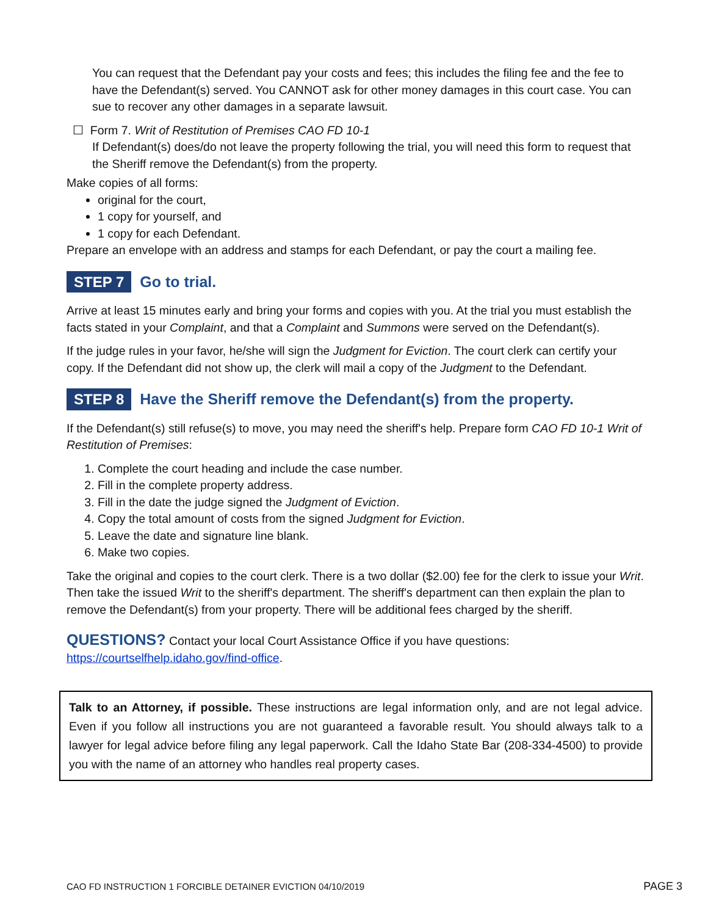You can request that the Defendant pay your costs and fees; this includes the filing fee and the fee to have the Defendant(s) served. You CANNOT ask for other money damages in this court case. You can sue to recover any other damages in a separate lawsuit.
☐ Form 7. Writ of Restitution of Premises CAO FD 10-1
If Defendant(s) does/do not leave the property following the trial, you will need this form to request that the Sheriff remove the Defendant(s) from the property.
Make copies of all forms:
original for the court,
1 copy for yourself, and
1 copy for each Defendant.
Prepare an envelope with an address and stamps for each Defendant, or pay the court a mailing fee.
STEP 7 Go to trial.
Arrive at least 15 minutes early and bring your forms and copies with you. At the trial you must establish the facts stated in your Complaint, and that a Complaint and Summons were served on the Defendant(s).
If the judge rules in your favor, he/she will sign the Judgment for Eviction. The court clerk can certify your copy. If the Defendant did not show up, the clerk will mail a copy of the Judgment to the Defendant.
STEP 8 Have the Sheriff remove the Defendant(s) from the property.
If the Defendant(s) still refuse(s) to move, you may need the sheriff's help. Prepare form CAO FD 10-1 Writ of Restitution of Premises:
1. Complete the court heading and include the case number.
2. Fill in the complete property address.
3. Fill in the date the judge signed the Judgment of Eviction.
4. Copy the total amount of costs from the signed Judgment for Eviction.
5. Leave the date and signature line blank.
6. Make two copies.
Take the original and copies to the court clerk. There is a two dollar ($2.00) fee for the clerk to issue your Writ. Then take the issued Writ to the sheriff's department. The sheriff's department can then explain the plan to remove the Defendant(s) from your property. There will be additional fees charged by the sheriff.
QUESTIONS? Contact your local Court Assistance Office if you have questions:
https://courtselfhelp.idaho.gov/find-office.
Talk to an Attorney, if possible. These instructions are legal information only, and are not legal advice. Even if you follow all instructions you are not guaranteed a favorable result. You should always talk to a lawyer for legal advice before filing any legal paperwork. Call the Idaho State Bar (208-334-4500) to provide you with the name of an attorney who handles real property cases.
CAO FD INSTRUCTION 1 FORCIBLE DETAINER EVICTION 04/10/2019 PAGE 3